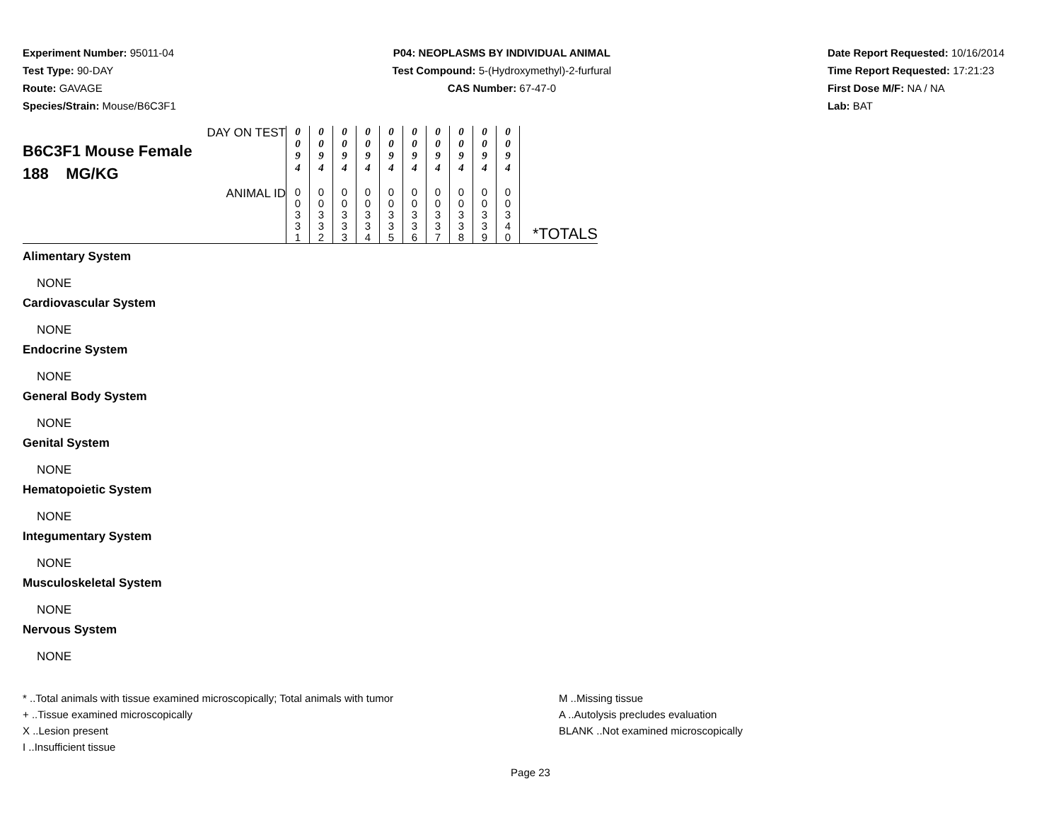Experiment Number: 95011-04
Test Type: 90-DAY
Route: GAVAGE
Species/Strain: Mouse/B6C3F1
P04: NEOPLASMS BY INDIVIDUAL ANIMAL
Test Compound: 5-(Hydroxymethyl)-2-furfural
CAS Number: 67-47-0
Date Report Requested: 10/16/2014
Time Report Requested: 17:21:23
First Dose M/F: NA / NA
Lab: BAT
| DAY ON TEST B6C3F1 Mouse Female 188 MG/KG | 0 0 9 4 | 0 0 9 4 | 0 0 9 4 | 0 0 9 4 | 0 0 9 4 | 0 0 9 4 | 0 0 9 4 | 0 0 9 4 | 0 0 9 4 | 0 0 9 4 | |
| ANIMAL ID | 0 0 3 3 1 | 0 0 3 3 2 | 0 0 3 3 3 | 0 0 3 3 4 | 0 0 3 3 5 | 0 0 3 3 6 | 0 0 3 3 7 | 0 0 3 3 8 | 0 0 3 3 9 | 0 0 3 4 0 | *TOTALS |
Alimentary System
NONE
Cardiovascular System
NONE
Endocrine System
NONE
General Body System
NONE
Genital System
NONE
Hematopoietic System
NONE
Integumentary System
NONE
Musculoskeletal System
NONE
Nervous System
NONE
* ..Total animals with tissue examined microscopically; Total animals with tumor
+ ..Tissue examined microscopically
X ..Lesion present
I ..Insufficient tissue
M ..Missing tissue
A ..Autolysis precludes evaluation
BLANK ..Not examined microscopically
Page 23